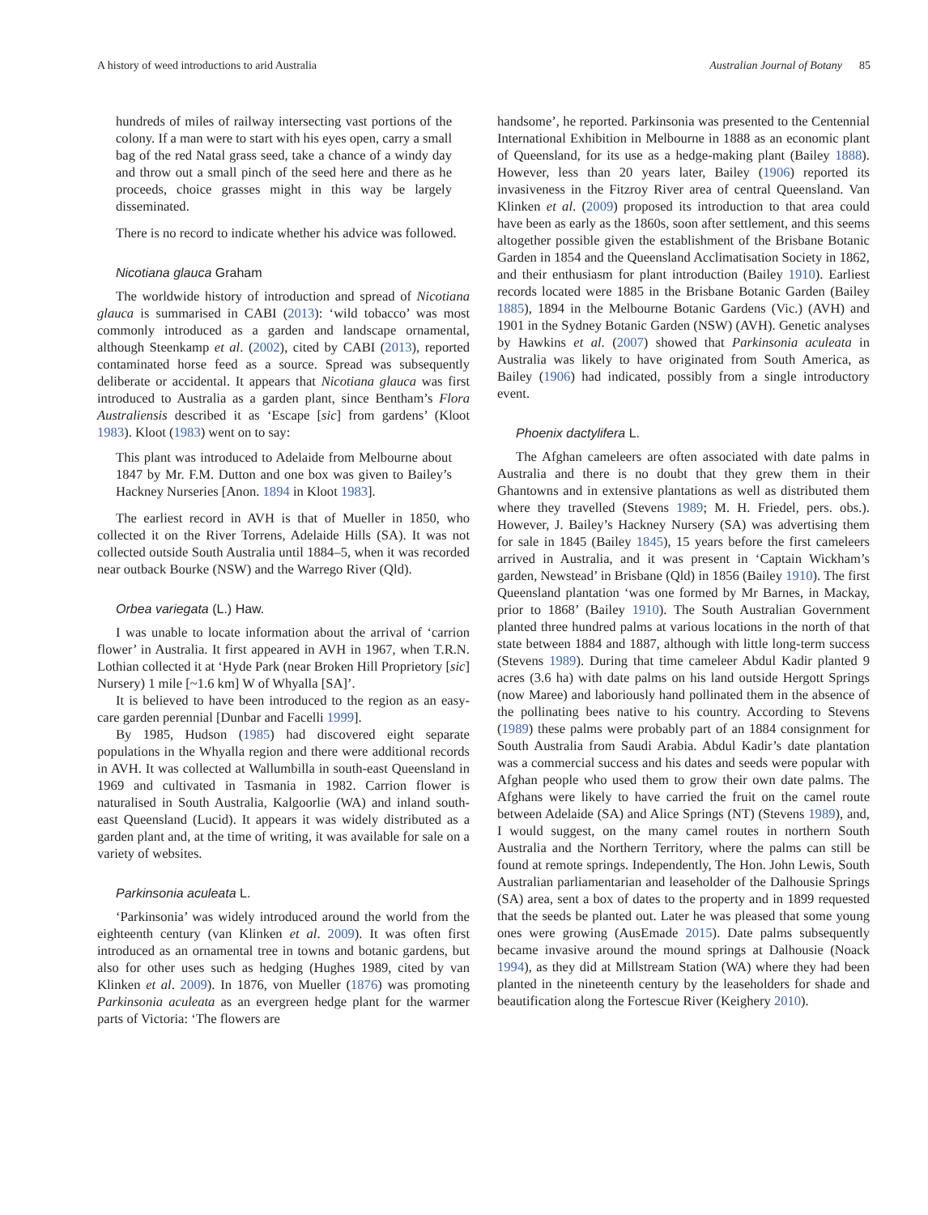A history of weed introductions to arid Australia Australian Journal of Botany 85
hundreds of miles of railway intersecting vast portions of the colony. If a man were to start with his eyes open, carry a small bag of the red Natal grass seed, take a chance of a windy day and throw out a small pinch of the seed here and there as he proceeds, choice grasses might in this way be largely disseminated.
There is no record to indicate whether his advice was followed.
Nicotiana glauca Graham
The worldwide history of introduction and spread of Nicotiana glauca is summarised in CABI (2013): ‘wild tobacco’ was most commonly introduced as a garden and landscape ornamental, although Steenkamp et al. (2002), cited by CABI (2013), reported contaminated horse feed as a source. Spread was subsequently deliberate or accidental. It appears that Nicotiana glauca was first introduced to Australia as a garden plant, since Bentham’s Flora Australiensis described it as ‘Escape [sic] from gardens’ (Kloot 1983). Kloot (1983) went on to say:
This plant was introduced to Adelaide from Melbourne about 1847 by Mr. F.M. Dutton and one box was given to Bailey’s Hackney Nurseries [Anon. 1894 in Kloot 1983].
The earliest record in AVH is that of Mueller in 1850, who collected it on the River Torrens, Adelaide Hills (SA). It was not collected outside South Australia until 1884–5, when it was recorded near outback Bourke (NSW) and the Warrego River (Qld).
Orbea variegata (L.) Haw.
I was unable to locate information about the arrival of ‘carrion flower’ in Australia. It first appeared in AVH in 1967, when T.R.N. Lothian collected it at ‘Hyde Park (near Broken Hill Proprietory [sic] Nursery) 1 mile [~1.6 km] W of Whyalla [SA]’.
It is believed to have been introduced to the region as an easy-care garden perennial [Dunbar and Facelli 1999].
By 1985, Hudson (1985) had discovered eight separate populations in the Whyalla region and there were additional records in AVH. It was collected at Wallumbilla in south-east Queensland in 1969 and cultivated in Tasmania in 1982. Carrion flower is naturalised in South Australia, Kalgoorlie (WA) and inland south-east Queensland (Lucid). It appears it was widely distributed as a garden plant and, at the time of writing, it was available for sale on a variety of websites.
Parkinsonia aculeata L.
‘Parkinsonia’ was widely introduced around the world from the eighteenth century (van Klinken et al. 2009). It was often first introduced as an ornamental tree in towns and botanic gardens, but also for other uses such as hedging (Hughes 1989, cited by van Klinken et al. 2009). In 1876, von Mueller (1876) was promoting Parkinsonia aculeata as an evergreen hedge plant for the warmer parts of Victoria: ‘The flowers are
handsome’, he reported. Parkinsonia was presented to the Centennial International Exhibition in Melbourne in 1888 as an economic plant of Queensland, for its use as a hedge-making plant (Bailey 1888). However, less than 20 years later, Bailey (1906) reported its invasiveness in the Fitzroy River area of central Queensland. Van Klinken et al. (2009) proposed its introduction to that area could have been as early as the 1860s, soon after settlement, and this seems altogether possible given the establishment of the Brisbane Botanic Garden in 1854 and the Queensland Acclimatisation Society in 1862, and their enthusiasm for plant introduction (Bailey 1910). Earliest records located were 1885 in the Brisbane Botanic Garden (Bailey 1885), 1894 in the Melbourne Botanic Gardens (Vic.) (AVH) and 1901 in the Sydney Botanic Garden (NSW) (AVH). Genetic analyses by Hawkins et al. (2007) showed that Parkinsonia aculeata in Australia was likely to have originated from South America, as Bailey (1906) had indicated, possibly from a single introductory event.
Phoenix dactylifera L.
The Afghan cameleers are often associated with date palms in Australia and there is no doubt that they grew them in their Ghantowns and in extensive plantations as well as distributed them where they travelled (Stevens 1989; M. H. Friedel, pers. obs.). However, J. Bailey’s Hackney Nursery (SA) was advertising them for sale in 1845 (Bailey 1845), 15 years before the first cameleers arrived in Australia, and it was present in ‘Captain Wickham’s garden, Newstead’ in Brisbane (Qld) in 1856 (Bailey 1910). The first Queensland plantation ‘was one formed by Mr Barnes, in Mackay, prior to 1868’ (Bailey 1910). The South Australian Government planted three hundred palms at various locations in the north of that state between 1884 and 1887, although with little long-term success (Stevens 1989). During that time cameleer Abdul Kadir planted 9 acres (3.6 ha) with date palms on his land outside Hergott Springs (now Maree) and laboriously hand pollinated them in the absence of the pollinating bees native to his country. According to Stevens (1989) these palms were probably part of an 1884 consignment for South Australia from Saudi Arabia. Abdul Kadir’s date plantation was a commercial success and his dates and seeds were popular with Afghan people who used them to grow their own date palms. The Afghans were likely to have carried the fruit on the camel route between Adelaide (SA) and Alice Springs (NT) (Stevens 1989), and, I would suggest, on the many camel routes in northern South Australia and the Northern Territory, where the palms can still be found at remote springs. Independently, The Hon. John Lewis, South Australian parliamentarian and leaseholder of the Dalhousie Springs (SA) area, sent a box of dates to the property and in 1899 requested that the seeds be planted out. Later he was pleased that some young ones were growing (AusEmade 2015). Date palms subsequently became invasive around the mound springs at Dalhousie (Noack 1994), as they did at Millstream Station (WA) where they had been planted in the nineteenth century by the leaseholders for shade and beautification along the Fortescue River (Keighery 2010).